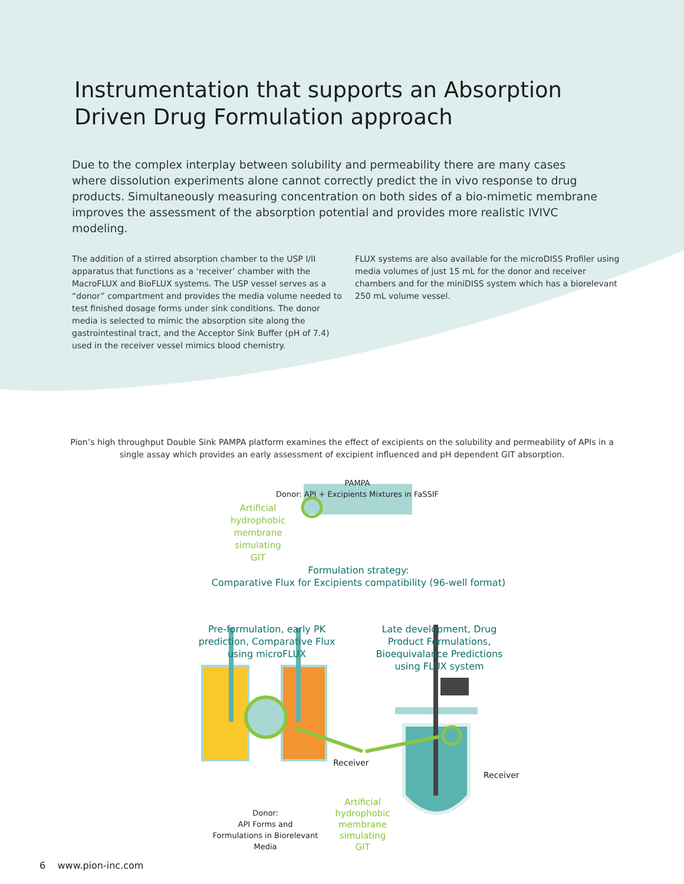Instrumentation that supports an Absorption Driven Drug Formulation approach
Due to the complex interplay between solubility and permeability there are many cases where dissolution experiments alone cannot correctly predict the in vivo response to drug products. Simultaneously measuring concentration on both sides of a bio-mimetic membrane improves the assessment of the absorption potential and provides more realistic IVIVC modeling.
The addition of a stirred absorption chamber to the USP I/II apparatus that functions as a ‘receiver’ chamber with the MacroFLUX and BioFLUX systems. The USP vessel serves as a “donor” compartment and provides the media volume needed to test finished dosage forms under sink conditions. The donor media is selected to mimic the absorption site along the gastrointestinal tract, and the Acceptor Sink Buffer (pH of 7.4) used in the receiver vessel mimics blood chemistry.
FLUX systems are also available for the microDISS Profiler using media volumes of just 15 mL for the donor and receiver chambers and for the miniDISS system which has a biorelevant 250 mL volume vessel.
Pion’s high throughput Double Sink PAMPA platform examines the effect of excipients on the solubility and permeability of APIs in a single assay which provides an early assessment of excipient influenced and pH dependent GIT absorption.
PAMPA
Donor: API + Excipients Mixtures in FaSSIF
Artificial hydrophobic membrane simulating GIT
Formulation strategy:
Comparative Flux for Excipients compatibility (96-well format)
Pre-formulation, early PK prediction, Comparative Flux using microFLUX
Late development, Drug Product Formulations, Bioequivalance Predictions using FLUX system
Receiver Receiver
Donor:
API Forms and Formulations in Biorelevant Media
Artificial hydrophobic membrane simulating GIT
6 www.pion-inc.com